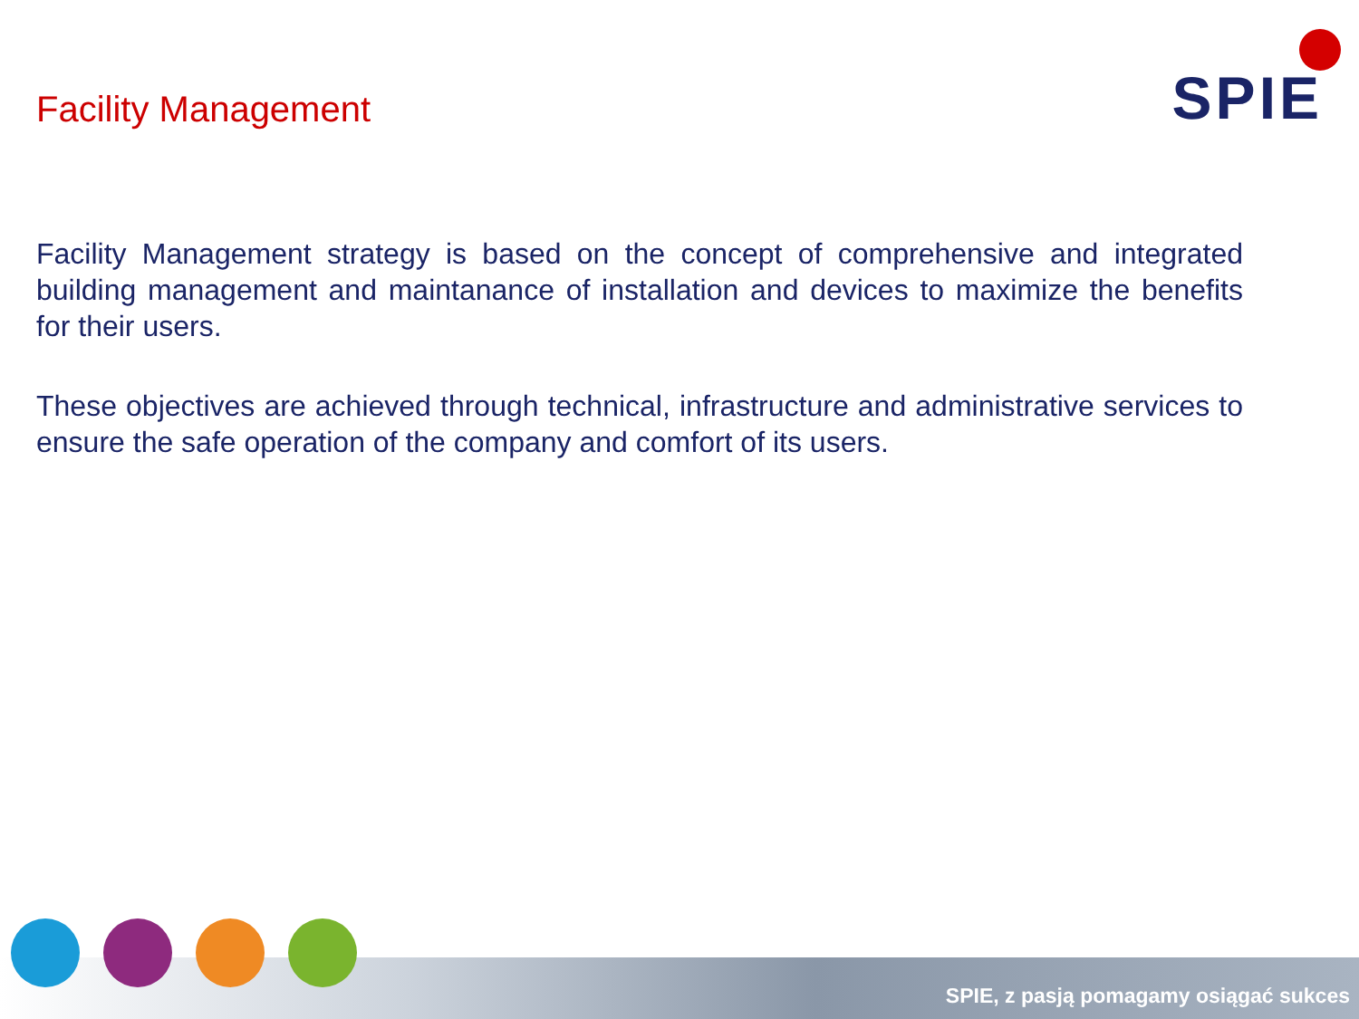Facility Management
SPIE
Facility Management strategy is based on the concept of comprehensive and integrated building management and maintanance of installation and devices to maximize the benefits for their users.
These objectives are achieved through technical, infrastructure and administrative services to ensure the safe operation of the company and comfort of its users.
SPIE, z pasją pomagamy osiągać sukces